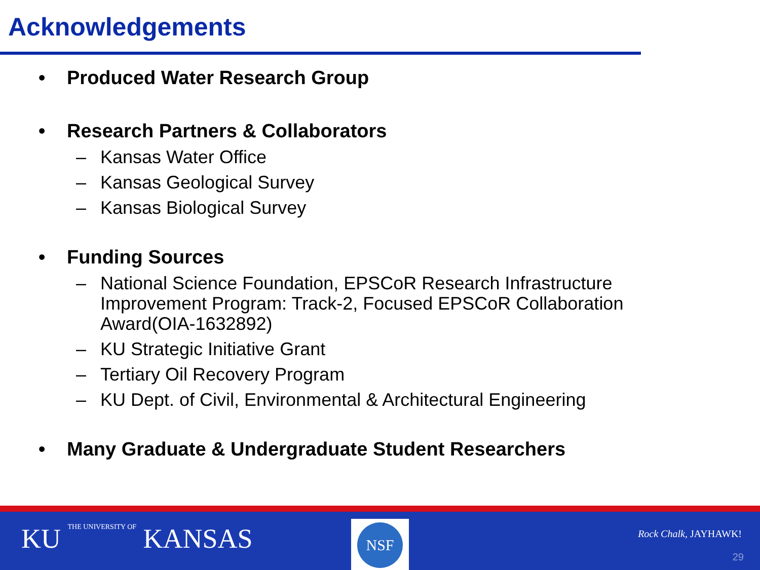Acknowledgements
• Produced Water Research Group
• Research Partners & Collaborators
– Kansas Water Office
– Kansas Geological Survey
– Kansas Biological Survey
• Funding Sources
– National Science Foundation, EPSCoR Research Infrastructure Improvement Program: Track-2, Focused EPSCoR Collaboration Award(OIA-1632892)
– KU Strategic Initiative Grant
– Tertiary Oil Recovery Program
– KU Dept. of Civil, Environmental & Architectural Engineering
• Many Graduate & Undergraduate Student Researchers
KU THE UNIVERSITY OF KANSAS NSF
Rock Chalk, JAYHAWK!
29